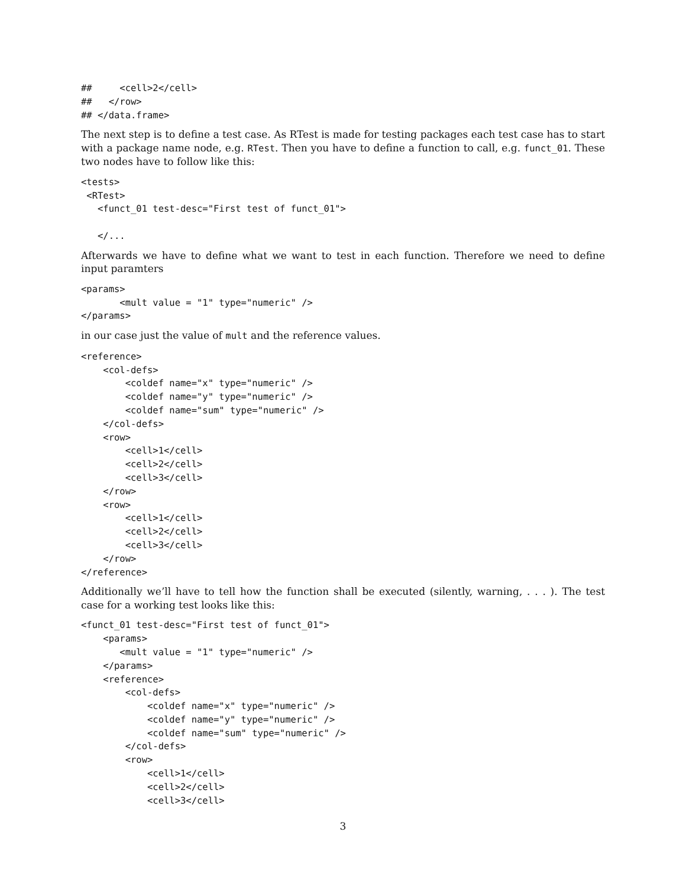##     <cell>2</cell>
##   </row>
## </data.frame>
The next step is to define a test case. As RTest is made for testing packages each test case has to start with a package name node, e.g. RTest. Then you have to define a function to call, e.g. funct_01. These two nodes have to follow like this:
<tests>
 <RTest>
   <funct_01 test-desc="First test of funct_01">

   </...
Afterwards we have to define what we want to test in each function. Therefore we need to define input paramters
<params>
       <mult value = "1" type="numeric" />
</params>
in our case just the value of mult and the reference values.
<reference>
    <col-defs>
        <coldef name="x" type="numeric" />
        <coldef name="y" type="numeric" />
        <coldef name="sum" type="numeric" />
    </col-defs>
    <row>
        <cell>1</cell>
        <cell>2</cell>
        <cell>3</cell>
    </row>
    <row>
        <cell>1</cell>
        <cell>2</cell>
        <cell>3</cell>
    </row>
</reference>
Additionally we’ll have to tell how the function shall be executed (silently, warning, . . . ). The test case for a working test looks like this:
<funct_01 test-desc="First test of funct_01">
    <params>
       <mult value = "1" type="numeric" />
    </params>
    <reference>
        <col-defs>
            <coldef name="x" type="numeric" />
            <coldef name="y" type="numeric" />
            <coldef name="sum" type="numeric" />
        </col-defs>
        <row>
            <cell>1</cell>
            <cell>2</cell>
            <cell>3</cell>
3